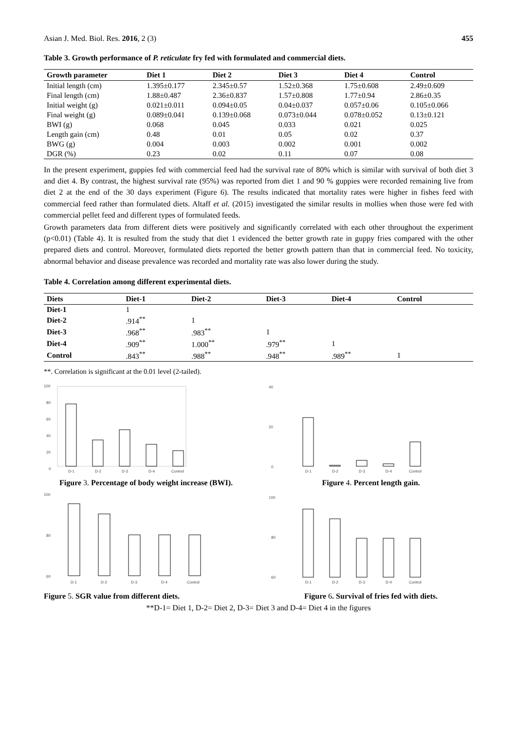Asian J. Med. Biol. Res. 2016, 2 (3) 455
Table 3. Growth performance of P. reticulate fry fed with formulated and commercial diets.
| Growth parameter | Diet 1 | Diet 2 | Diet 3 | Diet 4 | Control |
| --- | --- | --- | --- | --- | --- |
| Initial length (cm) | 1.395±0.177 | 2.345±0.57 | 1.52±0.368 | 1.75±0.608 | 2.49±0.609 |
| Final length (cm) | 1.88±0.487 | 2.36±0.837 | 1.57±0.808 | 1.77±0.94 | 2.86±0.35 |
| Initial weight (g) | 0.021±0.011 | 0.094±0.05 | 0.04±0.037 | 0.057±0.06 | 0.105±0.066 |
| Final weight (g) | 0.089±0.041 | 0.139±0.068 | 0.073±0.044 | 0.078±0.052 | 0.13±0.121 |
| BWI (g) | 0.068 | 0.045 | 0.033 | 0.021 | 0.025 |
| Length gain (cm) | 0.48 | 0.01 | 0.05 | 0.02 | 0.37 |
| BWG (g) | 0.004 | 0.003 | 0.002 | 0.001 | 0.002 |
| DGR (%) | 0.23 | 0.02 | 0.11 | 0.07 | 0.08 |
In the present experiment, guppies fed with commercial feed had the survival rate of 80% which is similar with survival of both diet 3 and diet 4. By contrast, the highest survival rate (95%) was reported from diet 1 and 90 % guppies were recorded remaining live from diet 2 at the end of the 30 days experiment (Figure 6). The results indicated that mortality rates were higher in fishes feed with commercial feed rather than formulated diets. Altaff et al. (2015) investigated the similar results in mollies when those were fed with commercial pellet feed and different types of formulated feeds.
Growth parameters data from different diets were positively and significantly correlated with each other throughout the experiment (p<0.01) (Table 4). It is resulted from the study that diet 1 evidenced the better growth rate in guppy fries compared with the other prepared diets and control. Moreover, formulated diets reported the better growth pattern than that in commercial feed. No toxicity, abnormal behavior and disease prevalence was recorded and mortality rate was also lower during the study.
Table 4. Correlation among different experimental diets.
| Diets | Diet-1 | Diet-2 | Diet-3 | Diet-4 | Control |
| --- | --- | --- | --- | --- | --- |
| Diet-1 | 1 | | | | |
| Diet-2 | .914<sup>**</sup> | 1 | | | |
| Diet-3 | .968<sup>**</sup> | .983<sup>**</sup> | 1 | | |
| Diet-4 | .909<sup>**</sup> | 1.000<sup>**</sup> | .979<sup>**</sup> | 1 | |
| Control | .843<sup>**</sup> | .988<sup>**</sup> | .948<sup>**</sup> | .989<sup>**</sup> | 1 |
**. Correlation is significant at the 0.01 level (2-tailed).
100
80
60
40
20
0
D-1
D-2
D-3
D-4
Control
Figure 3. Percentage of body weight increase (BWI).
40
20
0
D-1
D-2
D-3
D-4
Control
Figure 4. Percent length gain.
100
80
60
D-1
D-2
D-3
D-4
Control
Figure 5. SGR value from different diets.
100
80
60
D-1
D-2
D-3
D-4
Control
Figure 6. Survival of fries fed with diets.
**D-1= Diet 1, D-2= Diet 2, D-3= Diet 3 and D-4= Diet 4 in the figures